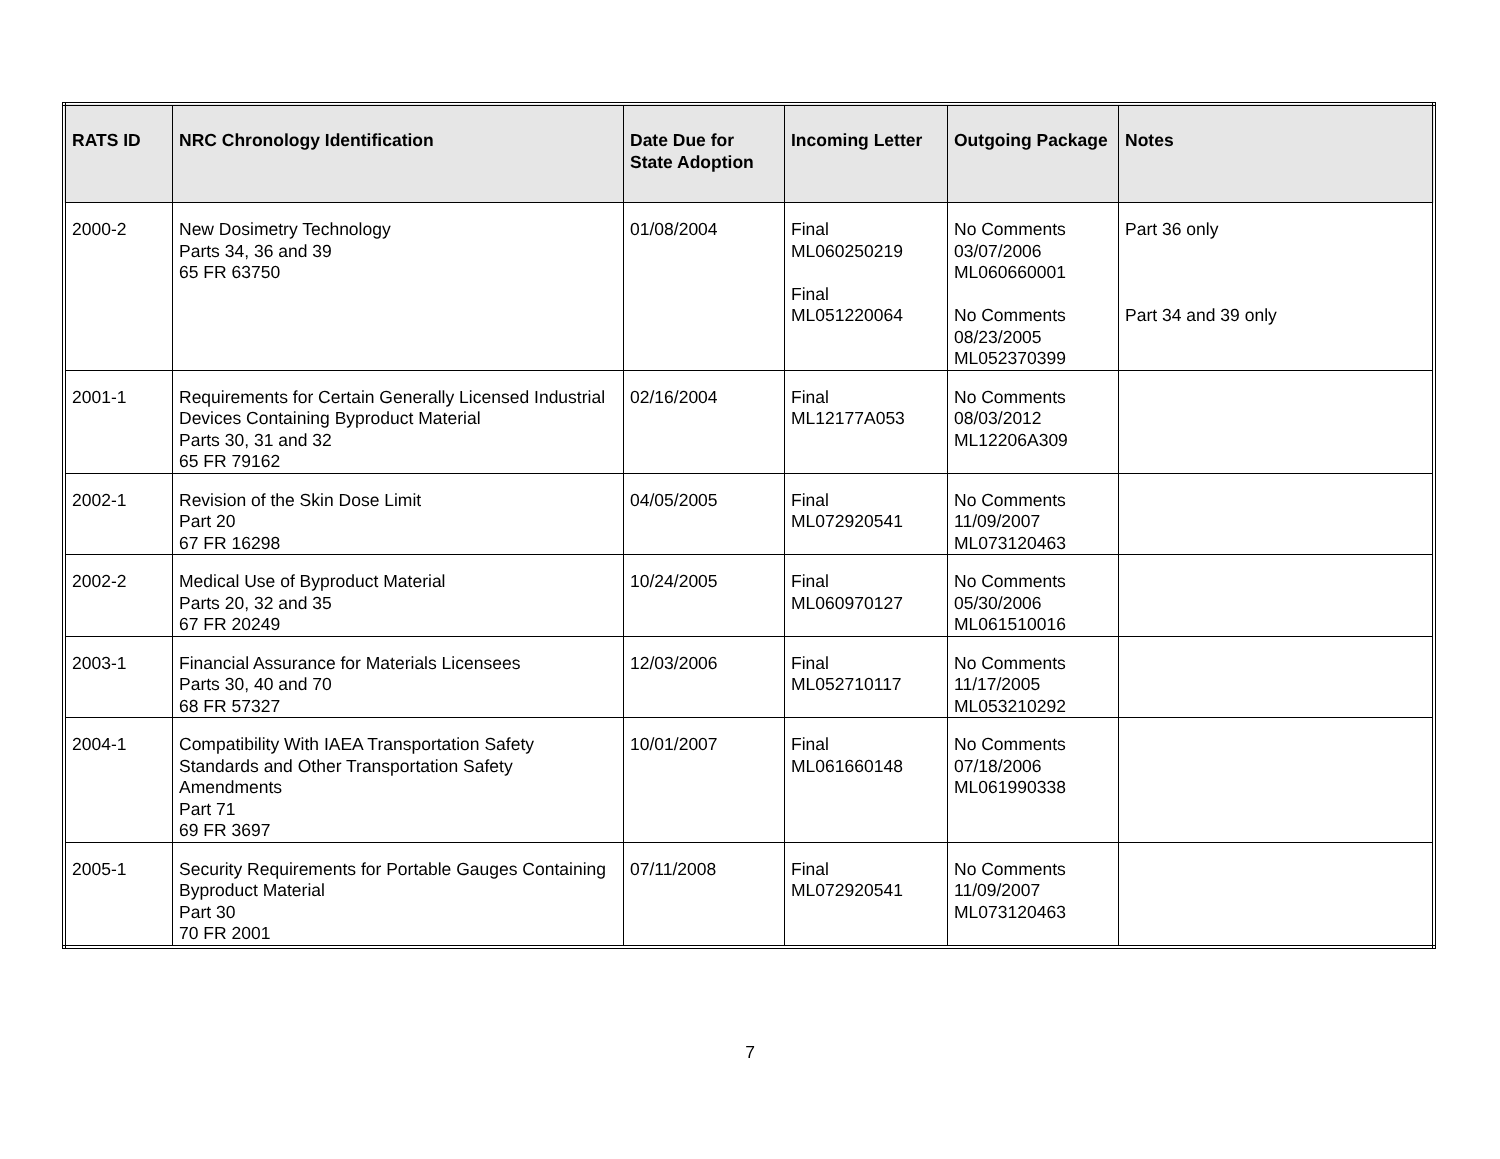| RATS ID | NRC Chronology Identification | Date Due for State Adoption | Incoming Letter | Outgoing Package | Notes |
| --- | --- | --- | --- | --- | --- |
| 2000-2 | New Dosimetry Technology Parts 34, 36 and 39 65 FR 63750 | 01/08/2004 | Final ML060250219 Final ML051220064 | No Comments 03/07/2006 ML060660001 No Comments 08/23/2005 ML052370399 | Part 36 only Part 34 and 39 only |
| 2001-1 | Requirements for Certain Generally Licensed Industrial Devices Containing Byproduct Material Parts 30, 31 and 32 65 FR 79162 | 02/16/2004 | Final ML12177A053 | No Comments 08/03/2012 ML12206A309 | |
| 2002-1 | Revision of the Skin Dose Limit Part 20 67 FR 16298 | 04/05/2005 | Final ML072920541 | No Comments 11/09/2007 ML073120463 | |
| 2002-2 | Medical Use of Byproduct Material Parts 20, 32 and 35 67 FR 20249 | 10/24/2005 | Final ML060970127 | No Comments 05/30/2006 ML061510016 | |
| 2003-1 | Financial Assurance for Materials Licensees Parts 30, 40 and 70 68 FR 57327 | 12/03/2006 | Final ML052710117 | No Comments 11/17/2005 ML053210292 | |
| 2004-1 | Compatibility With IAEA Transportation Safety Standards and Other Transportation Safety Amendments Part 71 69 FR 3697 | 10/01/2007 | Final ML061660148 | No Comments 07/18/2006 ML061990338 | |
| 2005-1 | Security Requirements for Portable Gauges Containing Byproduct Material Part 30 70 FR 2001 | 07/11/2008 | Final ML072920541 | No Comments 11/09/2007 ML073120463 | |
7